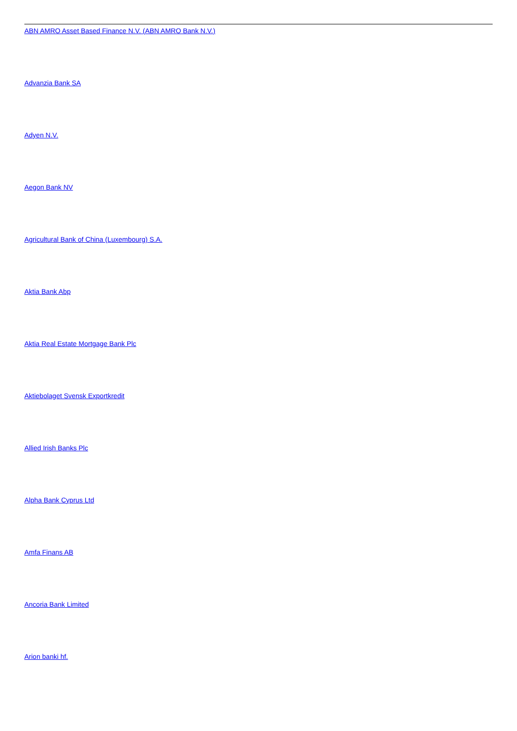ABN AMRO Asset Based Finance N.V. (ABN AMRO Bank N.V.)
Advanzia Bank SA
Adyen N.V.
Aegon Bank NV
Agricultural Bank of China (Luxembourg) S.A.
Aktia Bank Abp
Aktia Real Estate Mortgage Bank Plc
Aktiebolaget Svensk Exportkredit
Allied Irish Banks Plc
Alpha Bank Cyprus Ltd
Amfa Finans AB
Ancoria Bank Limited
Arion banki hf.